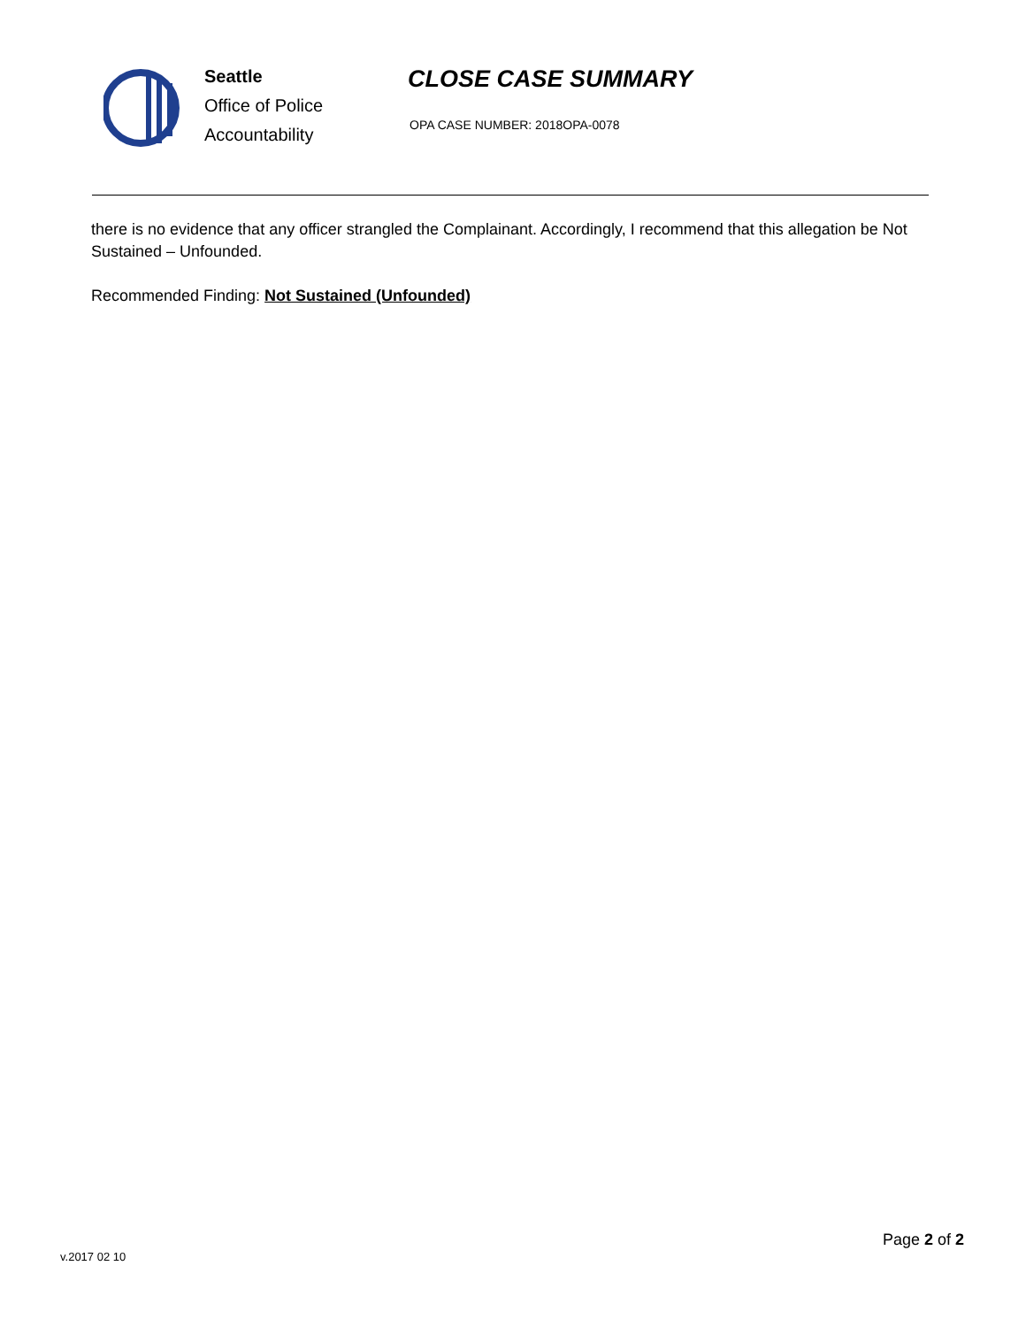Seattle
Office of Police
Accountability
CLOSE CASE SUMMARY
OPA CASE NUMBER: 2018OPA-0078
there is no evidence that any officer strangled the Complainant. Accordingly, I recommend that this allegation be Not Sustained – Unfounded.
Recommended Finding: Not Sustained (Unfounded)
Page 2 of 2
v.2017 02 10